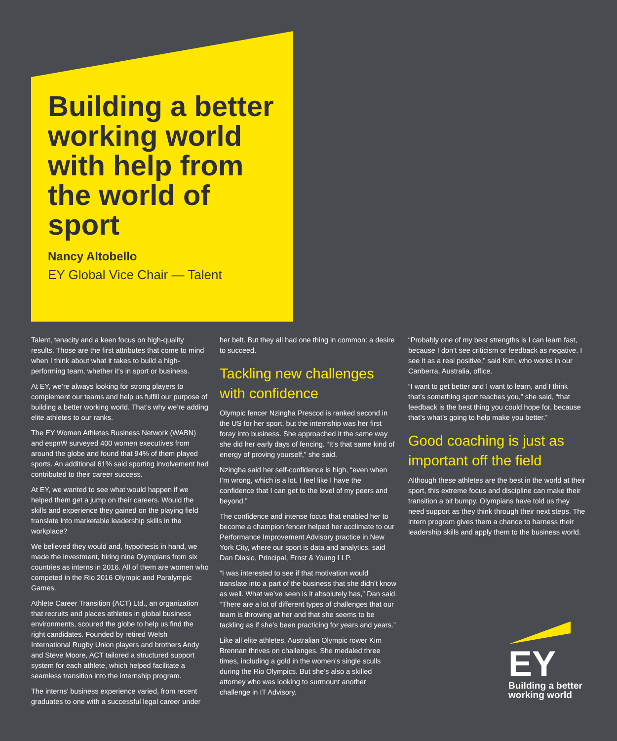Building a better working world with help from the world of sport
Nancy Altobello
EY Global Vice Chair — Talent
Talent, tenacity and a keen focus on high-quality results. Those are the first attributes that come to mind when I think about what it takes to build a high-performing team, whether it’s in sport or business.
At EY, we’re always looking for strong players to complement our teams and help us fulfill our purpose of building a better working world. That’s why we’re adding elite athletes to our ranks.
The EY Women Athletes Business Network (WABN) and espnW surveyed 400 women executives from around the globe and found that 94% of them played sports. An additional 61% said sporting involvement had contributed to their career success.
At EY, we wanted to see what would happen if we helped them get a jump on their careers. Would the skills and experience they gained on the playing field translate into marketable leadership skills in the workplace?
We believed they would and, hypothesis in hand, we made the investment, hiring nine Olympians from six countries as interns in 2016. All of them are women who competed in the Rio 2016 Olympic and Paralympic Games.
Athlete Career Transition (ACT) Ltd., an organization that recruits and places athletes in global business environments, scoured the globe to help us find the right candidates. Founded by retired Welsh International Rugby Union players and brothers Andy and Steve Moore, ACT tailored a structured support system for each athlete, which helped facilitate a seamless transition into the internship program.
The interns’ business experience varied, from recent graduates to one with a successful legal career under
her belt. But they all had one thing in common: a desire to succeed.
Tackling new challenges with confidence
Olympic fencer Nzingha Prescod is ranked second in the US for her sport, but the internship was her first foray into business. She approached it the same way she did her early days of fencing. “It’s that same kind of energy of proving yourself,” she said.
Nzingha said her self-confidence is high, “even when I’m wrong, which is a lot. I feel like I have the confidence that I can get to the level of my peers and beyond.”
The confidence and intense focus that enabled her to become a champion fencer helped her acclimate to our Performance Improvement Advisory practice in New York City, where our sport is data and analytics, said Dan Diasio, Principal, Ernst & Young LLP.
“I was interested to see if that motivation would translate into a part of the business that she didn’t know as well. What we’ve seen is it absolutely has,” Dan said. “There are a lot of different types of challenges that our team is throwing at her and that she seems to be tackling as if she’s been practicing for years and years.”
Like all elite athletes, Australian Olympic rower Kim Brennan thrives on challenges. She medaled three times, including a gold in the women’s single sculls during the Rio Olympics. But she’s also a skilled attorney who was looking to surmount another challenge in IT Advisory.
“Probably one of my best strengths is I can learn fast, because I don’t see criticism or feedback as negative. I see it as a real positive,” said Kim, who works in our Canberra, Australia, office.
“I want to get better and I want to learn, and I think that’s something sport teaches you,” she said, “that feedback is the best thing you could hope for, because that’s what’s going to help make you better.”
Good coaching is just as important off the field
Although these athletes are the best in the world at their sport, this extreme focus and discipline can make their transition a bit bumpy. Olympians have told us they need support as they think through their next steps. The intern program gives them a chance to harness their leadership skills and apply them to the business world.
EY
Building a better
working world